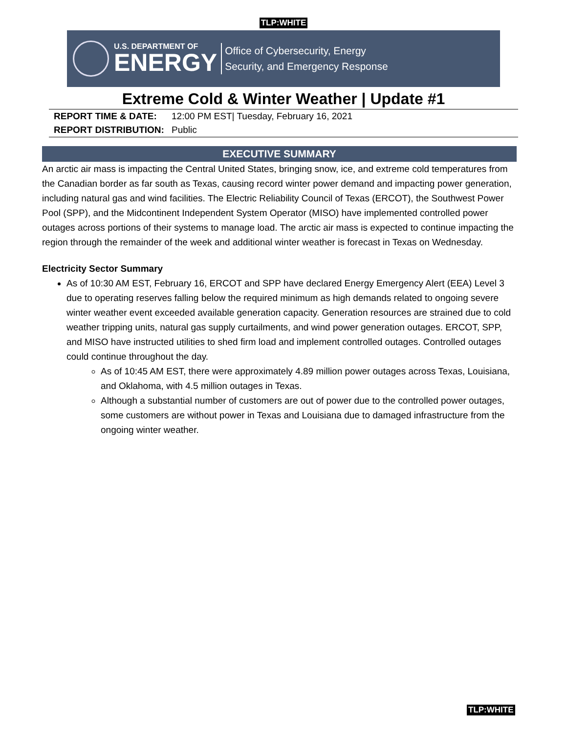TLP:WHITE
U.S. DEPARTMENT OF
ENERGY
Office of Cybersecurity, Energy
Security, and Emergency Response
Extreme Cold & Winter Weather | Update #1
| REPORT TIME & DATE: | 12:00 PM EST/ Tuesday, February 16, 2021 |
| REPORT DISTRIBUTION: | Public |
EXECUTIVE SUMMARY
An arctic air mass is impacting the Central United States, bringing snow, ice, and extreme cold temperatures from the Canadian border as far south as Texas, causing record winter power demand and impacting power generation, including natural gas and wind facilities. The Electric Reliability Council of Texas (ERCOT), the Southwest Power Pool (SPP), and the Midcontinent Independent System Operator (MISO) have implemented controlled power outages across portions of their systems to manage load. The arctic air mass is expected to continue impacting the region through the remainder of the week and additional winter weather is forecast in Texas on Wednesday.
Electricity Sector Summary
As of 10:30 AM EST, February 16, ERCOT and SPP have declared Energy Emergency Alert (EEA) Level 3 due to operating reserves falling below the required minimum as high demands related to ongoing severe winter weather event exceeded available generation capacity. Generation resources are strained due to cold weather tripping units, natural gas supply curtailments, and wind power generation outages. ERCOT, SPP, and MISO have instructed utilities to shed firm load and implement controlled outages. Controlled outages could continue throughout the day.
As of 10:45 AM EST, there were approximately 4.89 million power outages across Texas, Louisiana, and Oklahoma, with 4.5 million outages in Texas.
Although a substantial number of customers are out of power due to the controlled power outages, some customers are without power in Texas and Louisiana due to damaged infrastructure from the ongoing winter weather.
TLP:WHITE